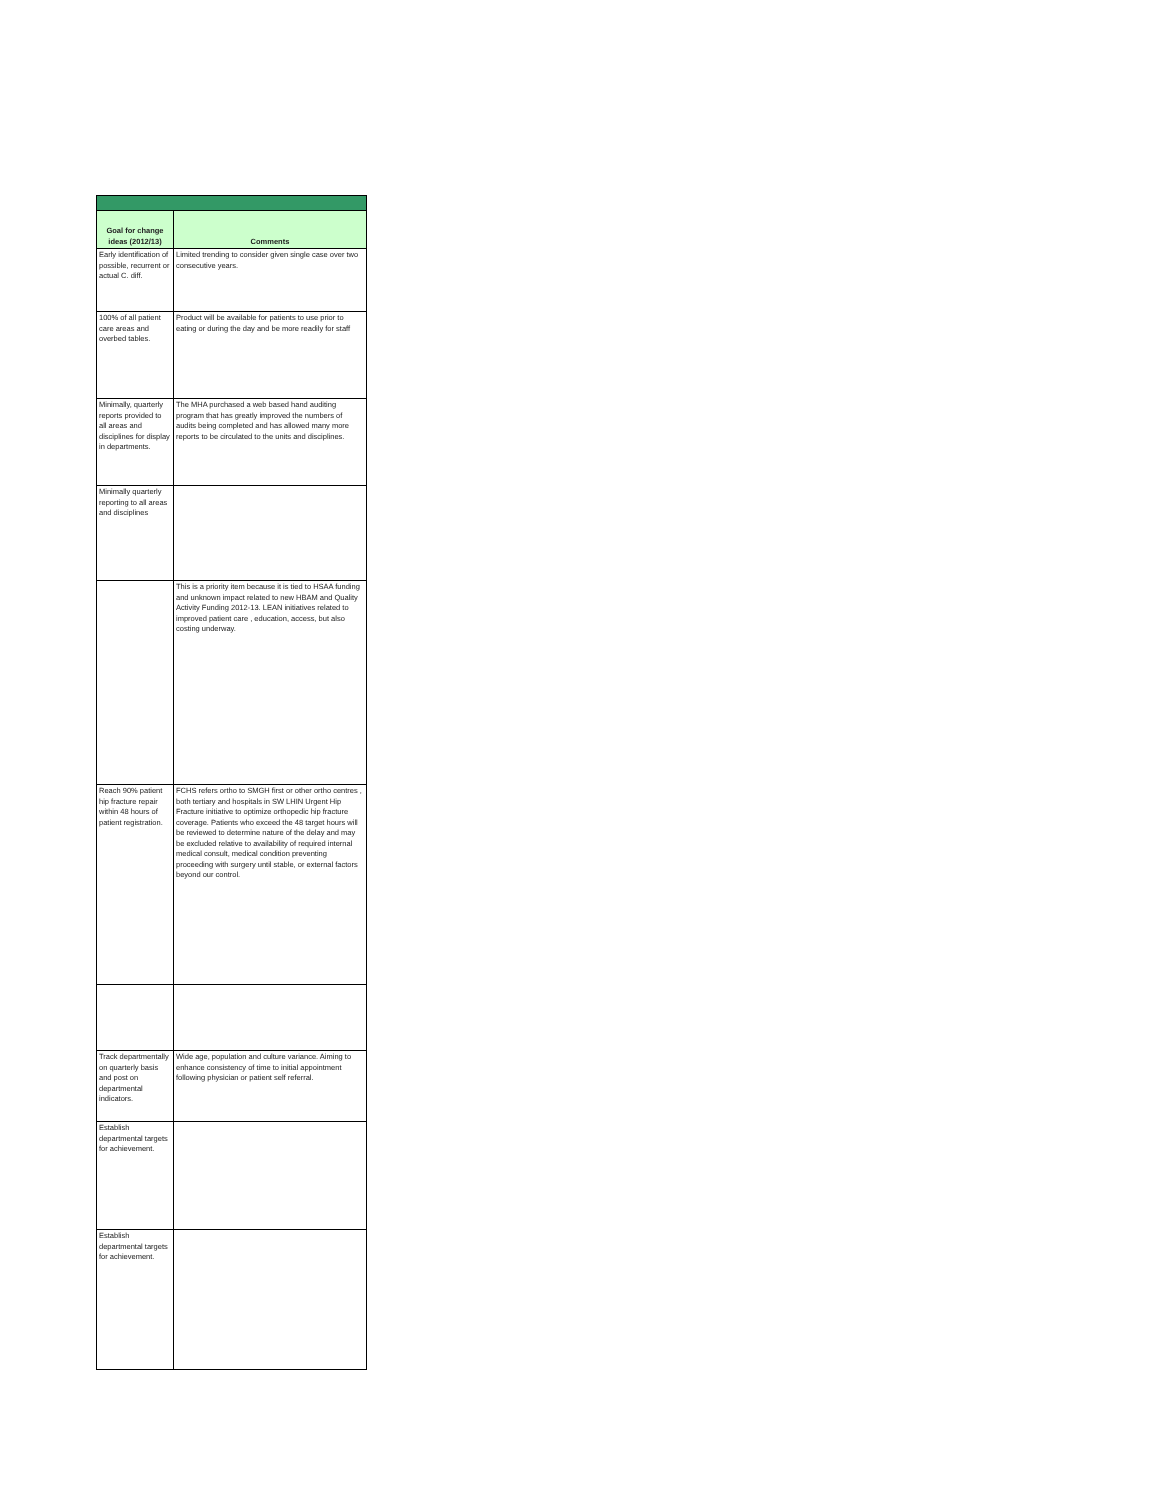| Goal for change ideas (2012/13) | Comments |
| --- | --- |
| Early identification of possible, recurrent or actual C. diff. | Limited trending to consider given single case over two consecutive years. |
| 100% of all patient care areas and overbed tables. | Product will be available for patients to use prior to eating or during the day and be more readily for staff |
| Minimally, quarterly reports provided to all areas and disciplines for display in departments. | The MHA purchased a web based hand auditing program that has greatly improved the numbers of audits being completed and has allowed many more reports to be circulated to the units and disciplines. |
| Minimally quarterly reporting to all areas and disciplines | |
| | This is a priority item because it is tied to HSAA funding and unknown impact related to new HBAM and Quality Activity Funding 2012-13. LEAN initiatives related to improved patient care , education, access, but also costing underway. |
| Reach 90% patient hip fracture repair within 48 hours of patient registration. | FCHS refers ortho to SMGH first or other ortho centres , both tertiary and hospitals in SW LHIN Urgent Hip Fracture initiative to optimize orthopedic hip fracture coverage. Patients who exceed the 48 target hours will be reviewed to determine nature of the delay and may be excluded relative to availability of required internal medical consult, medical condition preventing proceeding with surgery until stable, or external factors beyond our control. |
| Track departmentally on quarterly basis and post on departmental indicators. | Wide age, population and culture variance. Aiming to enhance consistency of time to initial appointment following physician or patient self referral. |
| Establish departmental targets for achievement. | |
| Establish departmental targets for achievement. | |